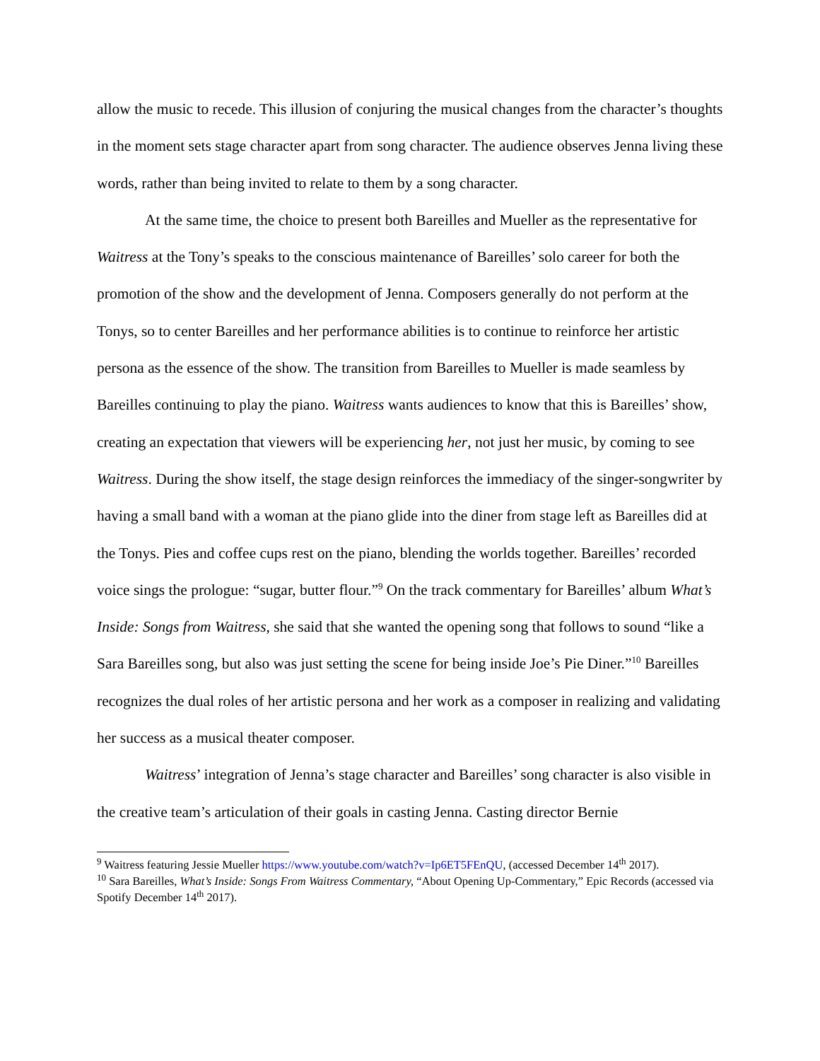allow the music to recede. This illusion of conjuring the musical changes from the character’s thoughts in the moment sets stage character apart from song character. The audience observes Jenna living these words, rather than being invited to relate to them by a song character.
At the same time, the choice to present both Bareilles and Mueller as the representative for Waitress at the Tony’s speaks to the conscious maintenance of Bareilles’ solo career for both the promotion of the show and the development of Jenna. Composers generally do not perform at the Tonys, so to center Bareilles and her performance abilities is to continue to reinforce her artistic persona as the essence of the show. The transition from Bareilles to Mueller is made seamless by Bareilles continuing to play the piano. Waitress wants audiences to know that this is Bareilles’ show, creating an expectation that viewers will be experiencing her, not just her music, by coming to see Waitress. During the show itself, the stage design reinforces the immediacy of the singer-songwriter by having a small band with a woman at the piano glide into the diner from stage left as Bareilles did at the Tonys. Pies and coffee cups rest on the piano, blending the worlds together. Bareilles’ recorded voice sings the prologue: “sugar, butter flour.”<sup>9</sup> On the track commentary for Bareilles’ album What’s Inside: Songs from Waitress, she said that she wanted the opening song that follows to sound “like a Sara Bareilles song, but also was just setting the scene for being inside Joe’s Pie Diner.”<sup>10</sup> Bareilles recognizes the dual roles of her artistic persona and her work as a composer in realizing and validating her success as a musical theater composer.
Waitress’ integration of Jenna’s stage character and Bareilles’ song character is also visible in the creative team’s articulation of their goals in casting Jenna. Casting director Bernie
<sup>9</sup> Waitress featuring Jessie Mueller https://www.youtube.com/watch?v=Ip6ET5FEnQU, (accessed December 14<sup>th</sup> 2017).
<sup>10</sup> Sara Bareilles, What’s Inside: Songs From Waitress Commentary, “About Opening Up-Commentary,” Epic Records (accessed via Spotify December 14<sup>th</sup> 2017).